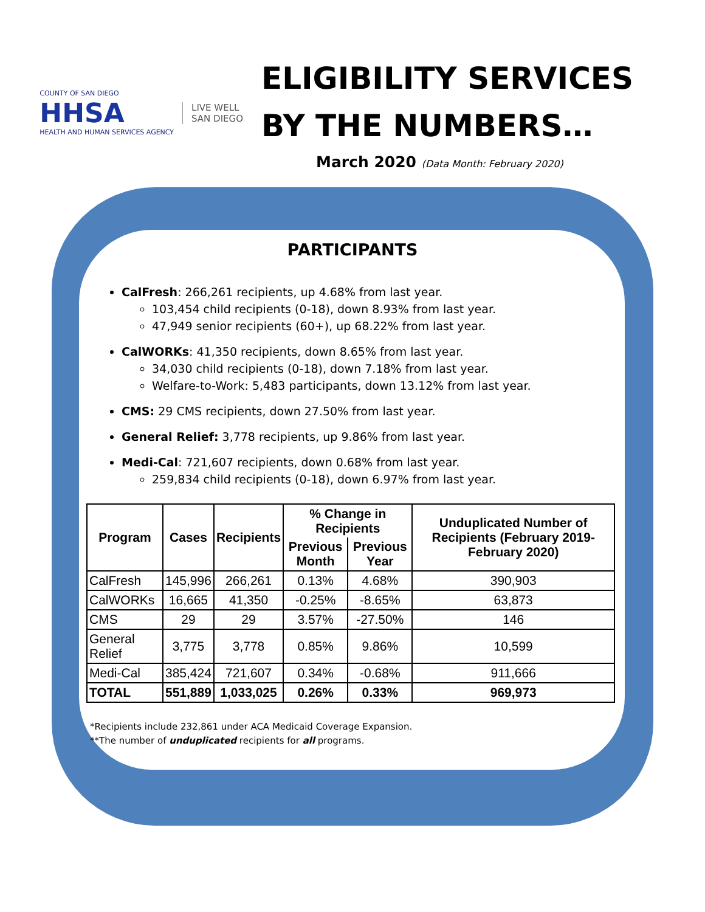COUNTY OF SAN DIEGO
HHSA
HEALTH AND HUMAN SERVICES AGENCY
LIVE WELL
SAN DIEGO
ELIGIBILITY SERVICES
BY THE NUMBERS…
March 2020 (Data Month: February 2020)
PARTICIPANTS
CalFresh: 266,261 recipients, up 4.68% from last year.
103,454 child recipients (0-18), down 8.93% from last year.
47,949 senior recipients (60+), up 68.22% from last year.
CalWORKs: 41,350 recipients, down 8.65% from last year.
34,030 child recipients (0-18), down 7.18% from last year.
Welfare-to-Work: 5,483 participants, down 13.12% from last year.
CMS: 29 CMS recipients, down 27.50% from last year.
General Relief: 3,778 recipients, up 9.86% from last year.
Medi-Cal: 721,607 recipients, down 0.68% from last year.
259,834 child recipients (0-18), down 6.97% from last year.
| Program | Cases | Recipients | % Change in Recipients | | Unduplicated Number of Recipients (February 2019-February 2020) |
| --- | --- | --- | --- | --- | --- |
| | | | Previous Month | Previous Year | |
| CalFresh | 145,996 | 266,261 | 0.13% | 4.68% | 390,903 |
| CalWORKs | 16,665 | 41,350 | -0.25% | -8.65% | 63,873 |
| CMS | 29 | 29 | 3.57% | -27.50% | 146 |
| General Relief | 3,775 | 3,778 | 0.85% | 9.86% | 10,599 |
| Medi-Cal | 385,424 | 721,607 | 0.34% | -0.68% | 911,666 |
| TOTAL | 551,889 | 1,033,025 | 0.26% | 0.33% | 969,973 |
*Recipients include 232,861 under ACA Medicaid Coverage Expansion.
**The number of unduplicated recipients for all programs.